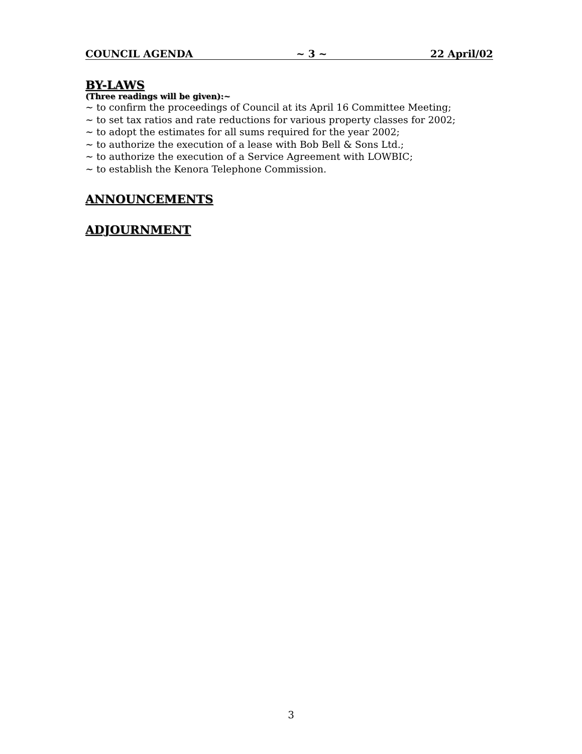COUNCIL AGENDA ~ 3 ~ 22 April/02
BY-LAWS
(Three readings will be given):~
~ to confirm the proceedings of Council at its April 16 Committee Meeting;
~ to set tax ratios and rate reductions for various property classes for 2002;
~ to adopt the estimates for all sums required for the year 2002;
~ to authorize the execution of a lease with Bob Bell & Sons Ltd.;
~ to authorize the execution of a Service Agreement with LOWBIC;
~ to establish the Kenora Telephone Commission.
ANNOUNCEMENTS
ADJOURNMENT
3